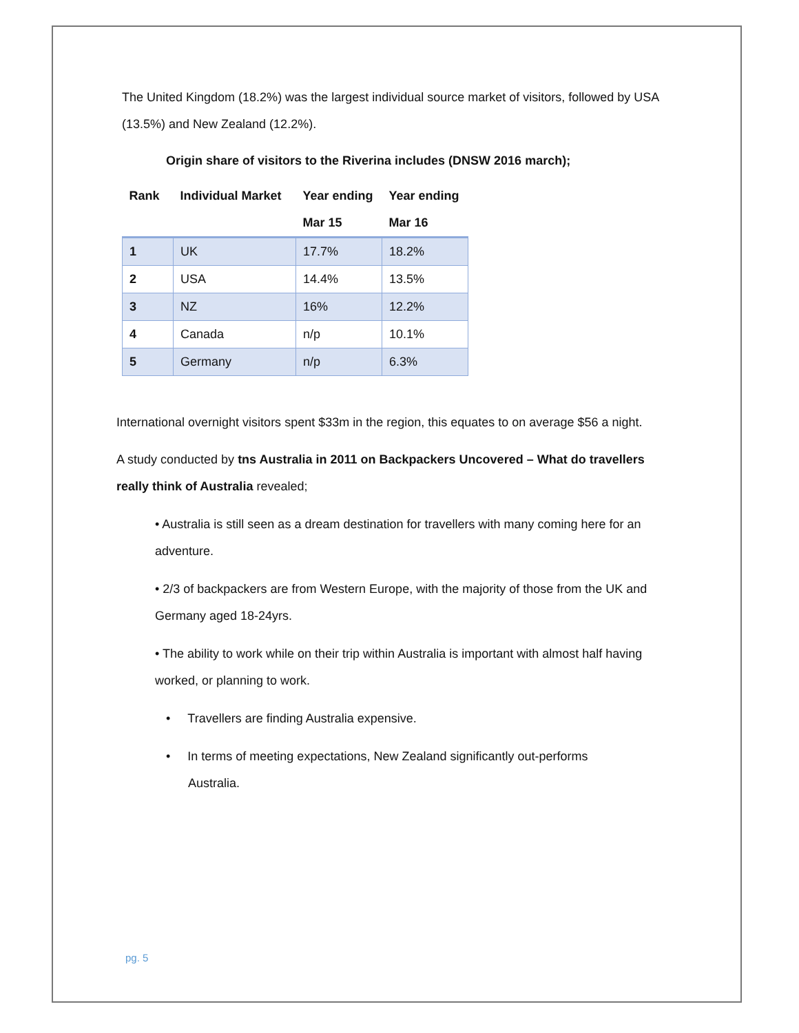The United Kingdom (18.2%) was the largest individual source market of visitors, followed by USA (13.5%) and New Zealand (12.2%).
Origin share of visitors to the Riverina includes (DNSW 2016 march);
| Rank | Individual Market | Year ending | Year ending |
| --- | --- | --- | --- |
| | | Mar 15 | Mar 16 |
| 1 | UK | 17.7% | 18.2% |
| 2 | USA | 14.4% | 13.5% |
| 3 | NZ | 16% | 12.2% |
| 4 | Canada | n/p | 10.1% |
| 5 | Germany | n/p | 6.3% |
International overnight visitors spent $33m in the region, this equates to on average $56 a night.
A study conducted by tns Australia in 2011 on Backpackers Uncovered – What do travellers really think of Australia revealed;
• Australia is still seen as a dream destination for travellers with many coming here for an adventure.
• 2/3 of backpackers are from Western Europe, with the majority of those from the UK and Germany aged 18-24yrs.
• The ability to work while on their trip within Australia is important with almost half having worked, or planning to work.
• Travellers are finding Australia expensive.
• In terms of meeting expectations, New Zealand significantly out-performs Australia.
pg. 5